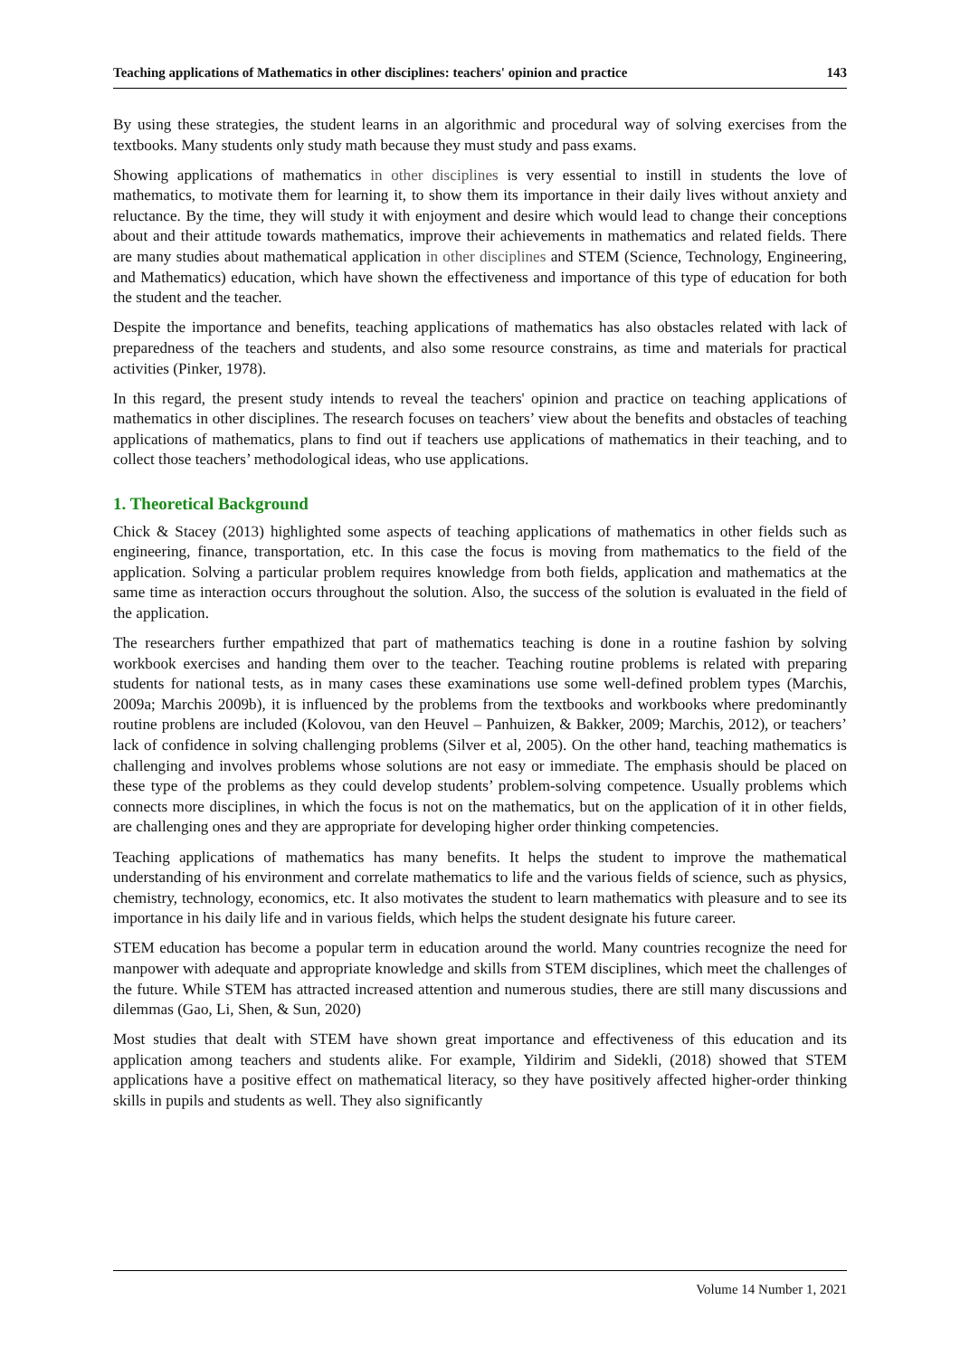Teaching applications of Mathematics in other disciplines: teachers' opinion and practice 143
By using these strategies, the student learns in an algorithmic and procedural way of solving exercises from the textbooks. Many students only study math because they must study and pass exams.
Showing applications of mathematics in other disciplines is very essential to instill in students the love of mathematics, to motivate them for learning it, to show them its importance in their daily lives without anxiety and reluctance. By the time, they will study it with enjoyment and desire which would lead to change their conceptions about and their attitude towards mathematics, improve their achievements in mathematics and related fields. There are many studies about mathematical application in other disciplines and STEM (Science, Technology, Engineering, and Mathematics) education, which have shown the effectiveness and importance of this type of education for both the student and the teacher.
Despite the importance and benefits, teaching applications of mathematics has also obstacles related with lack of preparedness of the teachers and students, and also some resource constrains, as time and materials for practical activities (Pinker, 1978).
In this regard, the present study intends to reveal the teachers' opinion and practice on teaching applications of mathematics in other disciplines. The research focuses on teachers’ view about the benefits and obstacles of teaching applications of mathematics, plans to find out if teachers use applications of mathematics in their teaching, and to collect those teachers’ methodological ideas, who use applications.
1. Theoretical Background
Chick & Stacey (2013) highlighted some aspects of teaching applications of mathematics in other fields such as engineering, finance, transportation, etc. In this case the focus is moving from mathematics to the field of the application. Solving a particular problem requires knowledge from both fields, application and mathematics at the same time as interaction occurs throughout the solution. Also, the success of the solution is evaluated in the field of the application.
The researchers further empathized that part of mathematics teaching is done in a routine fashion by solving workbook exercises and handing them over to the teacher. Teaching routine problems is related with preparing students for national tests, as in many cases these examinations use some well-defined problem types (Marchis, 2009a; Marchis 2009b), it is influenced by the problems from the textbooks and workbooks where predominantly routine problens are included (Kolovou, van den Heuvel – Panhuizen, & Bakker, 2009; Marchis, 2012), or teachers’ lack of confidence in solving challenging problems (Silver et al, 2005). On the other hand, teaching mathematics is challenging and involves problems whose solutions are not easy or immediate. The emphasis should be placed on these type of the problems as they could develop students’ problem-solving competence. Usually problems which connects more disciplines, in which the focus is not on the mathematics, but on the application of it in other fields, are challenging ones and they are appropriate for developing higher order thinking competencies.
Teaching applications of mathematics has many benefits. It helps the student to improve the mathematical understanding of his environment and correlate mathematics to life and the various fields of science, such as physics, chemistry, technology, economics, etc. It also motivates the student to learn mathematics with pleasure and to see its importance in his daily life and in various fields, which helps the student designate his future career.
STEM education has become a popular term in education around the world. Many countries recognize the need for manpower with adequate and appropriate knowledge and skills from STEM disciplines, which meet the challenges of the future. While STEM has attracted increased attention and numerous studies, there are still many discussions and dilemmas (Gao, Li, Shen, & Sun, 2020)
Most studies that dealt with STEM have shown great importance and effectiveness of this education and its application among teachers and students alike. For example, Yildirim and Sidekli, (2018) showed that STEM applications have a positive effect on mathematical literacy, so they have positively affected higher-order thinking skills in pupils and students as well. They also significantly
Volume 14 Number 1, 2021